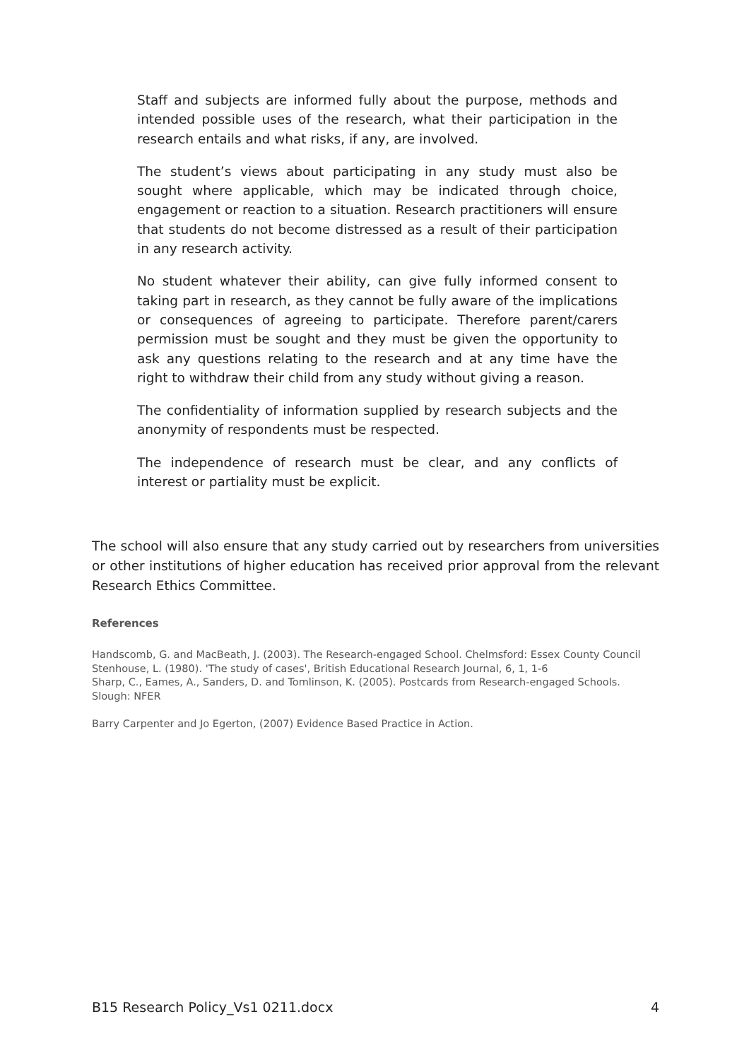Staff and subjects are informed fully about the purpose, methods and intended possible uses of the research, what their participation in the research entails and what risks, if any, are involved.
The student’s views about participating in any study must also be sought where applicable, which may be indicated through choice, engagement or reaction to a situation. Research practitioners will ensure that students do not become distressed as a result of their participation in any research activity.
No student whatever their ability, can give fully informed consent to taking part in research, as they cannot be fully aware of the implications or consequences of agreeing to participate. Therefore parent/carers permission must be sought and they must be given the opportunity to ask any questions relating to the research and at any time have the right to withdraw their child from any study without giving a reason.
The confidentiality of information supplied by research subjects and the anonymity of respondents must be respected.
The independence of research must be clear, and any conflicts of interest or partiality must be explicit.
The school will also ensure that any study carried out by researchers from universities or other institutions of higher education has received prior approval from the relevant Research Ethics Committee.
References
Handscomb, G. and MacBeath, J. (2003). The Research-engaged School. Chelmsford: Essex County Council
Stenhouse, L. (1980). 'The study of cases', British Educational Research Journal, 6, 1, 1-6
Sharp, C., Eames, A., Sanders, D. and Tomlinson, K. (2005). Postcards from Research-engaged Schools. Slough: NFER
Barry Carpenter and Jo Egerton, (2007) Evidence Based Practice in Action.
B15 Research Policy_Vs1 0211.docx 4